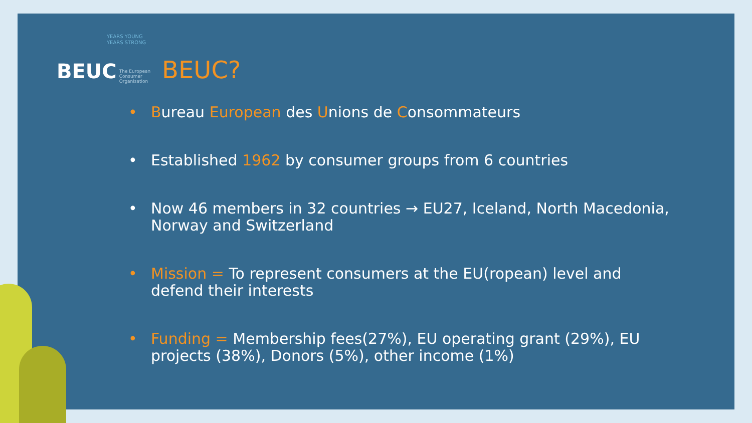YEARS YOUNG
YEARS STRONG
BEUC The European Consumer Organisation
BEUC?
• Bureau European des Unions de Consommateurs
• Established 1962 by consumer groups from 6 countries
• Now 46 members in 32 countries → EU27, Iceland, North Macedonia, Norway and Switzerland
• Mission = To represent consumers at the EU(ropean) level and defend their interests
• Funding = Membership fees(27%), EU operating grant (29%), EU projects (38%), Donors (5%), other income (1%)